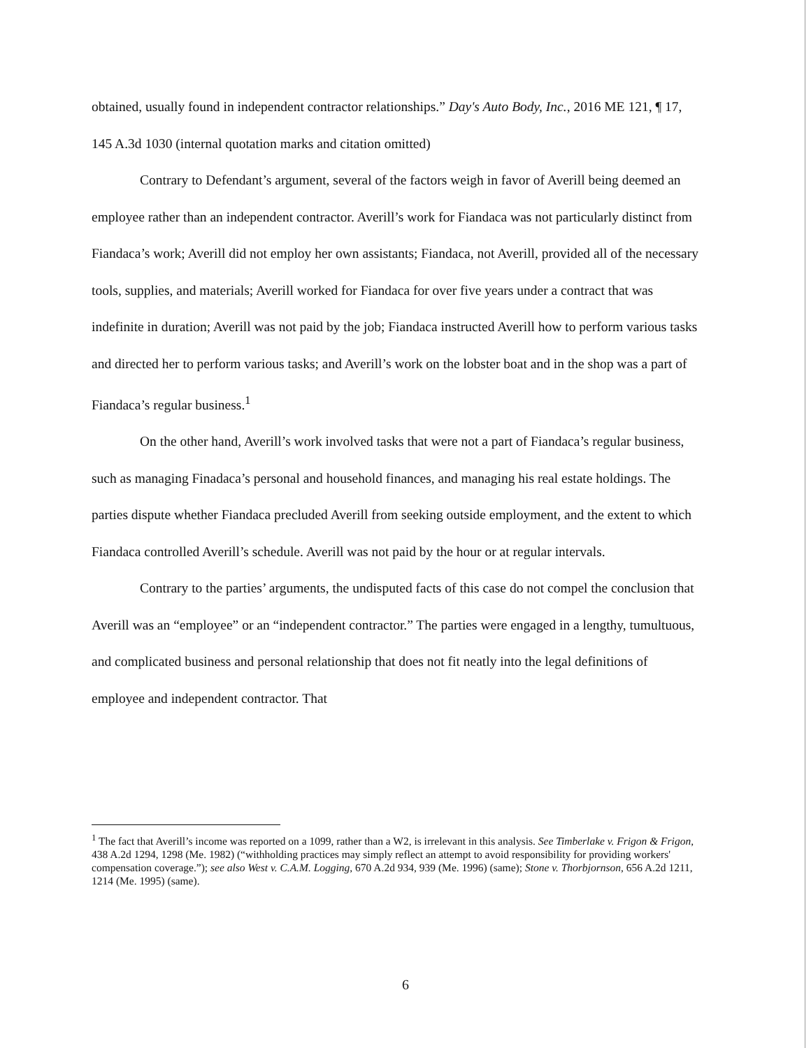obtained, usually found in independent contractor relationships.” Day's Auto Body, Inc., 2016 ME 121, ¶ 17, 145 A.3d 1030 (internal quotation marks and citation omitted)
Contrary to Defendant’s argument, several of the factors weigh in favor of Averill being deemed an employee rather than an independent contractor. Averill’s work for Fiandaca was not particularly distinct from Fiandaca’s work; Averill did not employ her own assistants; Fiandaca, not Averill, provided all of the necessary tools, supplies, and materials; Averill worked for Fiandaca for over five years under a contract that was indefinite in duration; Averill was not paid by the job; Fiandaca instructed Averill how to perform various tasks and directed her to perform various tasks; and Averill’s work on the lobster boat and in the shop was a part of Fiandaca’s regular business.<sup>1</sup>
On the other hand, Averill’s work involved tasks that were not a part of Fiandaca’s regular business, such as managing Finadaca’s personal and household finances, and managing his real estate holdings. The parties dispute whether Fiandaca precluded Averill from seeking outside employment, and the extent to which Fiandaca controlled Averill’s schedule. Averill was not paid by the hour or at regular intervals.
Contrary to the parties’ arguments, the undisputed facts of this case do not compel the conclusion that Averill was an “employee” or an “independent contractor.” The parties were engaged in a lengthy, tumultuous, and complicated business and personal relationship that does not fit neatly into the legal definitions of employee and independent contractor. That
<sup>1</sup> The fact that Averill’s income was reported on a 1099, rather than a W2, is irrelevant in this analysis. See Timberlake v. Frigon & Frigon, 438 A.2d 1294, 1298 (Me. 1982) (“withholding practices may simply reflect an attempt to avoid responsibility for providing workers' compensation coverage.”); see also West v. C.A.M. Logging, 670 A.2d 934, 939 (Me. 1996) (same); Stone v. Thorbjornson, 656 A.2d 1211, 1214 (Me. 1995) (same).
6